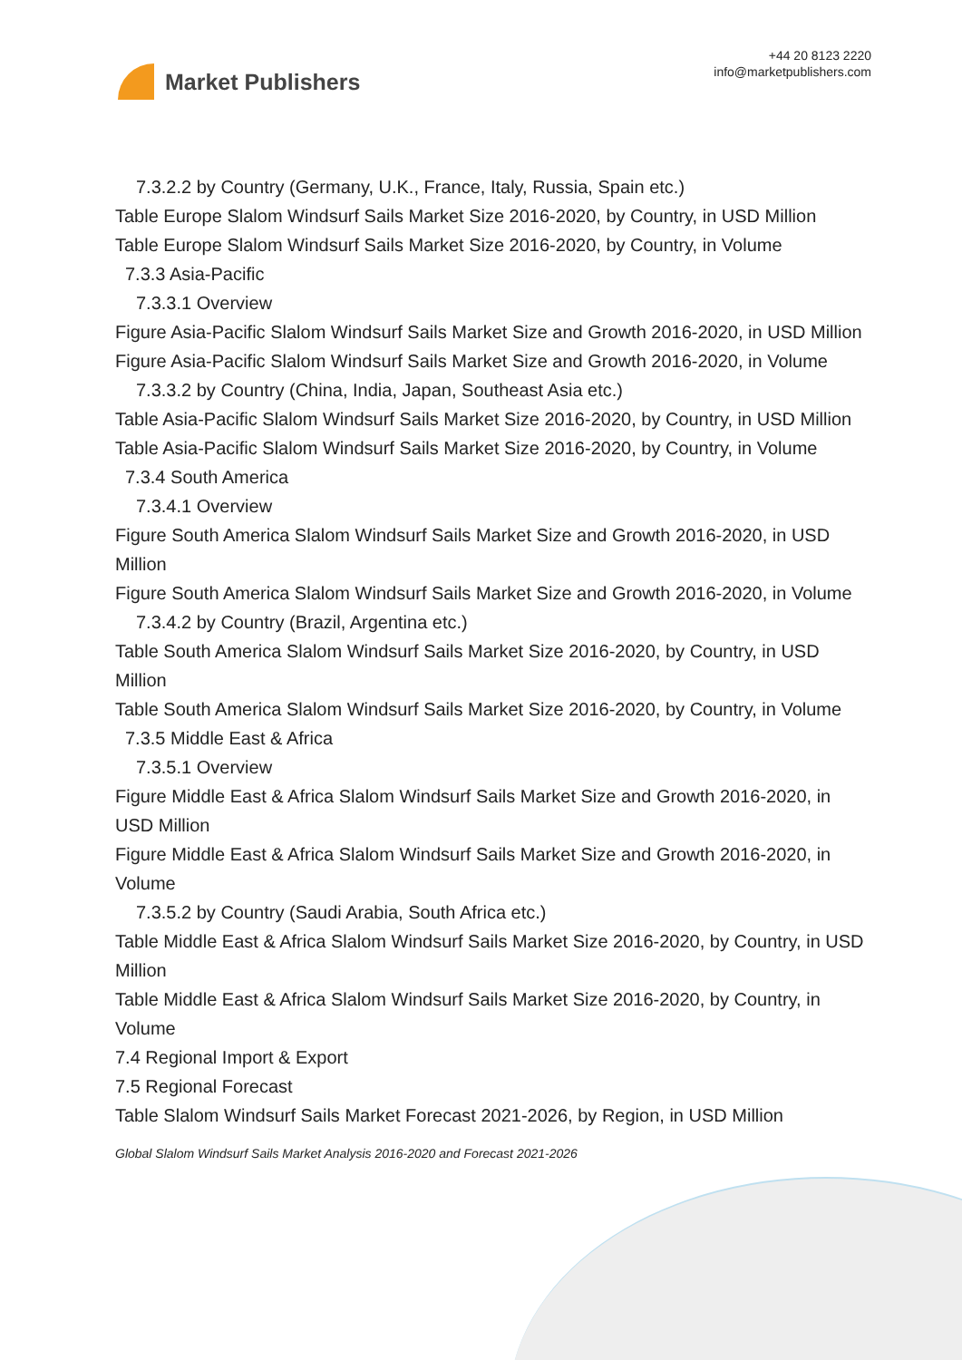Market Publishers
+44 20 8123 2220
info@marketpublishers.com
7.3.2.2 by Country (Germany, U.K., France, Italy, Russia, Spain etc.)
Table Europe Slalom Windsurf Sails Market Size 2016-2020, by Country, in USD Million
Table Europe Slalom Windsurf Sails Market Size 2016-2020, by Country, in Volume
7.3.3 Asia-Pacific
7.3.3.1 Overview
Figure Asia-Pacific Slalom Windsurf Sails Market Size and Growth 2016-2020, in USD Million
Figure Asia-Pacific Slalom Windsurf Sails Market Size and Growth 2016-2020, in Volume
7.3.3.2 by Country (China, India, Japan, Southeast Asia etc.)
Table Asia-Pacific Slalom Windsurf Sails Market Size 2016-2020, by Country, in USD Million
Table Asia-Pacific Slalom Windsurf Sails Market Size 2016-2020, by Country, in Volume
7.3.4 South America
7.3.4.1 Overview
Figure South America Slalom Windsurf Sails Market Size and Growth 2016-2020, in USD Million
Figure South America Slalom Windsurf Sails Market Size and Growth 2016-2020, in Volume
7.3.4.2 by Country (Brazil, Argentina etc.)
Table South America Slalom Windsurf Sails Market Size 2016-2020, by Country, in USD Million
Table South America Slalom Windsurf Sails Market Size 2016-2020, by Country, in Volume
7.3.5 Middle East & Africa
7.3.5.1 Overview
Figure Middle East & Africa Slalom Windsurf Sails Market Size and Growth 2016-2020, in USD Million
Figure Middle East & Africa Slalom Windsurf Sails Market Size and Growth 2016-2020, in Volume
7.3.5.2 by Country (Saudi Arabia, South Africa etc.)
Table Middle East & Africa Slalom Windsurf Sails Market Size 2016-2020, by Country, in USD Million
Table Middle East & Africa Slalom Windsurf Sails Market Size 2016-2020, by Country, in Volume
7.4 Regional Import & Export
7.5 Regional Forecast
Table Slalom Windsurf Sails Market Forecast 2021-2026, by Region, in USD Million
Global Slalom Windsurf Sails Market Analysis 2016-2020 and Forecast 2021-2026